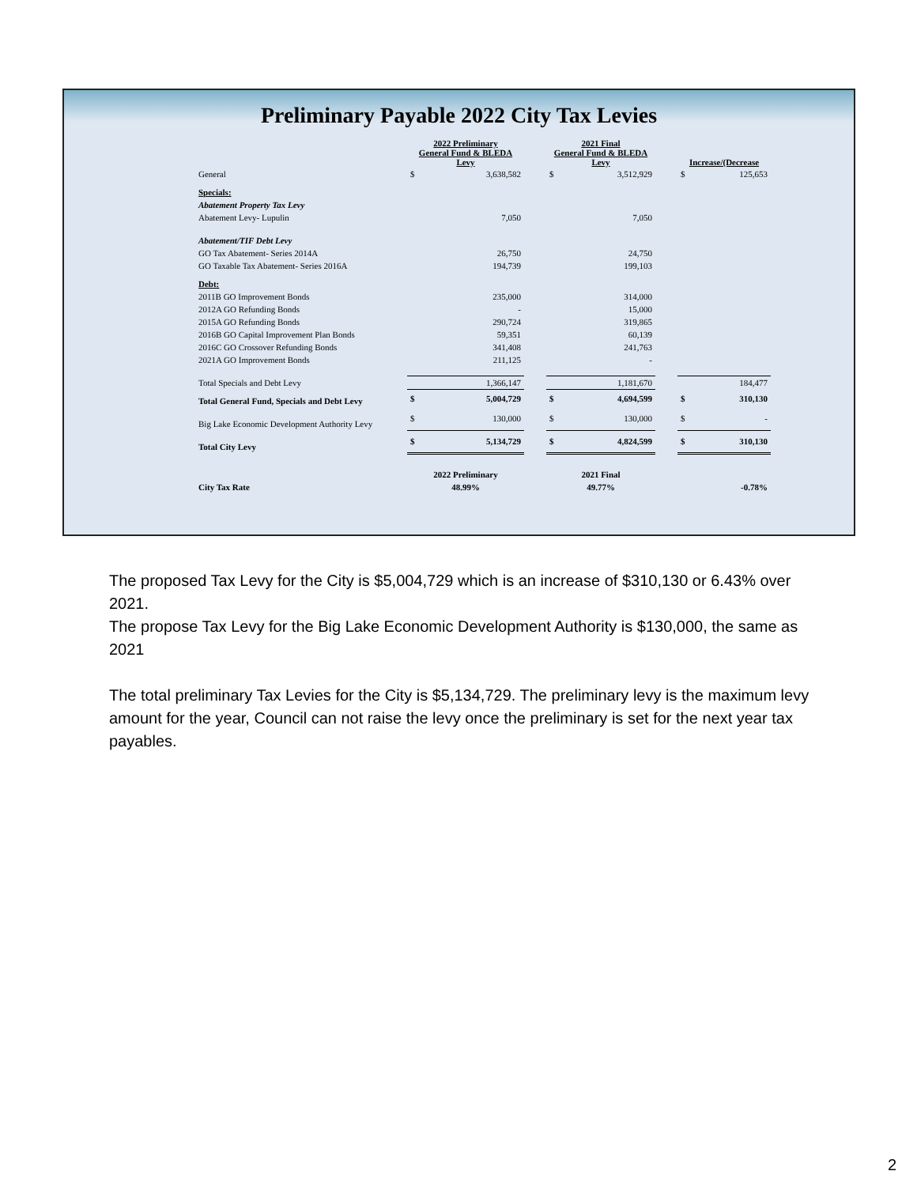Preliminary Payable 2022 City Tax Levies
| | 2022 Preliminary General Fund & BLEDA Levy | | | 2021 Final General Fund & BLEDA Levy | | | Increase/(Decrease | |
| --- | --- | --- | --- | --- | --- | --- | --- | --- |
| General | $ | 3,638,582 | | $ | 3,512,929 | | $ | 125,653 |
| Specials: | | | | | | | | |
| Abatement Property Tax Levy | | | | | | | | |
| Abatement Levy- Lupulin | | 7,050 | | | 7,050 | | | |
| Abatement/TIF Debt Levy | | | | | | | | |
| GO Tax Abatement- Series 2014A | | 26,750 | | | 24,750 | | | |
| GO Taxable Tax Abatement- Series 2016A | | 194,739 | | | 199,103 | | | |
| Debt: | | | | | | | | |
| 2011B GO Improvement Bonds | | 235,000 | | | 314,000 | | | |
| 2012A GO Refunding Bonds | | - | | | 15,000 | | | |
| 2015A GO Refunding Bonds | | 290,724 | | | 319,865 | | | |
| 2016B GO Capital Improvement Plan Bonds | | 59,351 | | | 60,139 | | | |
| 2016C GO Crossover Refunding Bonds | | 341,408 | | | 241,763 | | | |
| 2021A GO Improvement Bonds | | 211,125 | | | - | | | |
| Total Specials and Debt Levy | | 1,366,147 | | | 1,181,670 | | | 184,477 |
| Total General Fund, Specials and Debt Levy | $ | 5,004,729 | | $ | 4,694,599 | | $ | 310,130 |
| Big Lake Economic Development Authority Levy | $ | 130,000 | | $ | 130,000 | | $ | - |
| Total City Levy | $ | 5,134,729 | | $ | 4,824,599 | | $ | 310,130 |
| | 2022 Preliminary | | | 2021 Final | | | | |
| City Tax Rate | 48.99% | | | 49.77% | | | -0.78% | |
The proposed Tax Levy for the City is $5,004,729 which is an increase of $310,130 or 6.43% over 2021.
The propose Tax Levy for the Big Lake Economic Development Authority is $130,000, the same as 2021
The total preliminary Tax Levies for the City is $5,134,729. The preliminary levy is the maximum levy amount for the year, Council can not raise the levy once the preliminary is set for the next year tax payables.
2